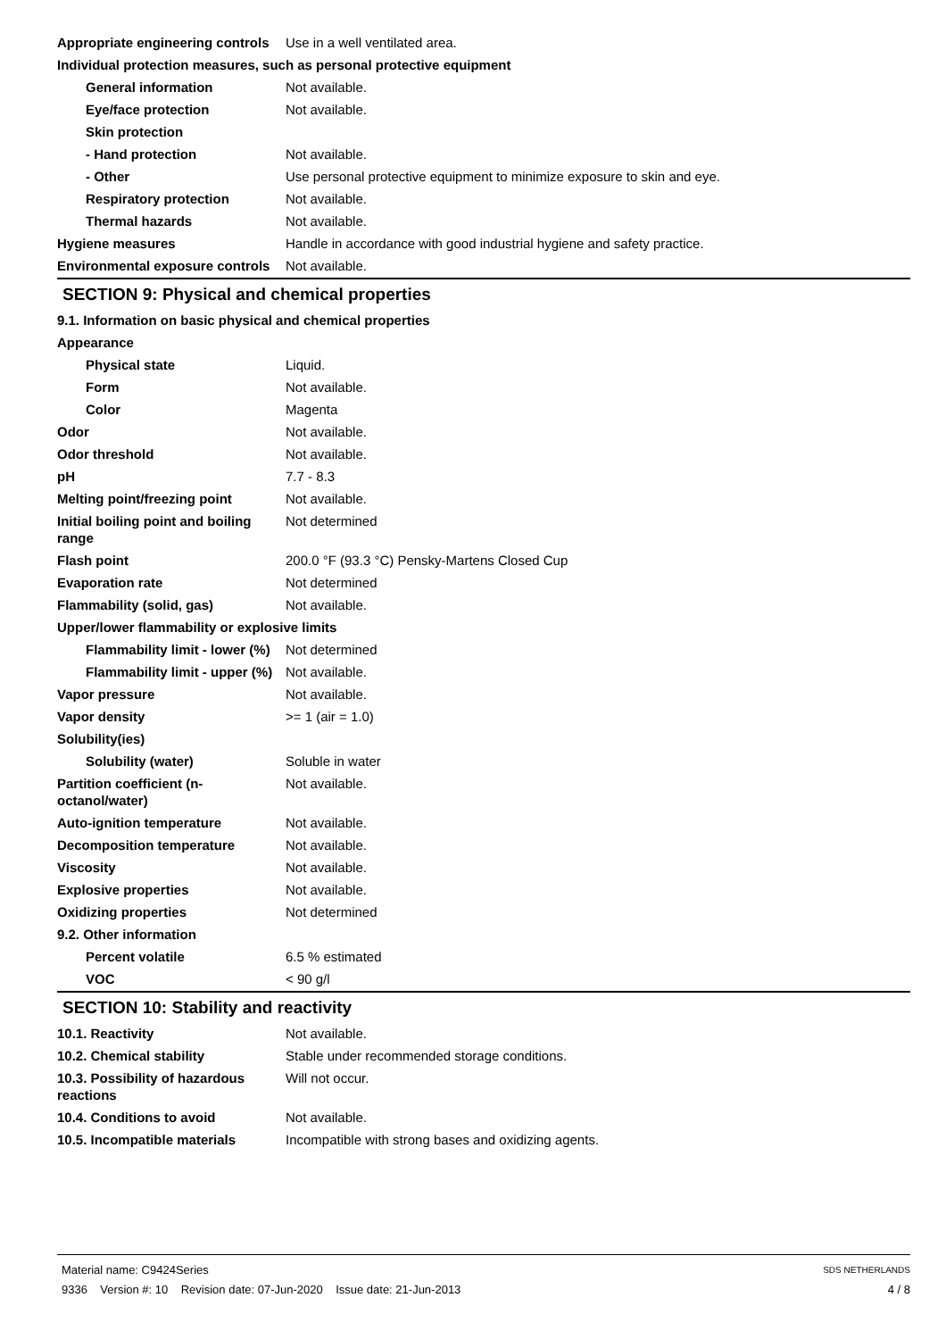| Appropriate engineering controls | Use in a well ventilated area. |
| Individual protection measures, such as personal protective equipment | |
| General information | Not available. |
| Eye/face protection | Not available. |
| Skin protection | |
| - Hand protection | Not available. |
| - Other | Use personal protective equipment to minimize exposure to skin and eye. |
| Respiratory protection | Not available. |
| Thermal hazards | Not available. |
| Hygiene measures | Handle in accordance with good industrial hygiene and safety practice. |
| Environmental exposure controls | Not available. |
SECTION 9: Physical and chemical properties
| 9.1. Information on basic physical and chemical properties | |
| Appearance | |
| Physical state | Liquid. |
| Form | Not available. |
| Color | Magenta |
| Odor | Not available. |
| Odor threshold | Not available. |
| pH | 7.7 - 8.3 |
| Melting point/freezing point | Not available. |
| Initial boiling point and boiling range | Not determined |
| Flash point | 200.0 °F (93.3 °C) Pensky-Martens Closed Cup |
| Evaporation rate | Not determined |
| Flammability (solid, gas) | Not available. |
| Upper/lower flammability or explosive limits | |
| Flammability limit - lower (%) | Not determined |
| Flammability limit - upper (%) | Not available. |
| Vapor pressure | Not available. |
| Vapor density | >= 1 (air = 1.0) |
| Solubility(ies) | |
| Solubility (water) | Soluble in water |
| Partition coefficient (n-octanol/water) | Not available. |
| Auto-ignition temperature | Not available. |
| Decomposition temperature | Not available. |
| Viscosity | Not available. |
| Explosive properties | Not available. |
| Oxidizing properties | Not determined |
| 9.2. Other information | |
| Percent volatile | 6.5 % estimated |
| VOC | < 90 g/l |
SECTION 10: Stability and reactivity
| 10.1. Reactivity | Not available. |
| 10.2. Chemical stability | Stable under recommended storage conditions. |
| 10.3. Possibility of hazardous reactions | Will not occur. |
| 10.4. Conditions to avoid | Not available. |
| 10.5. Incompatible materials | Incompatible with strong bases and oxidizing agents. |
Material name: C9424Series
9336 Version #: 10 Revision date: 07-Jun-2020 Issue date: 21-Jun-2013
SDS NETHERLANDS
4 / 8